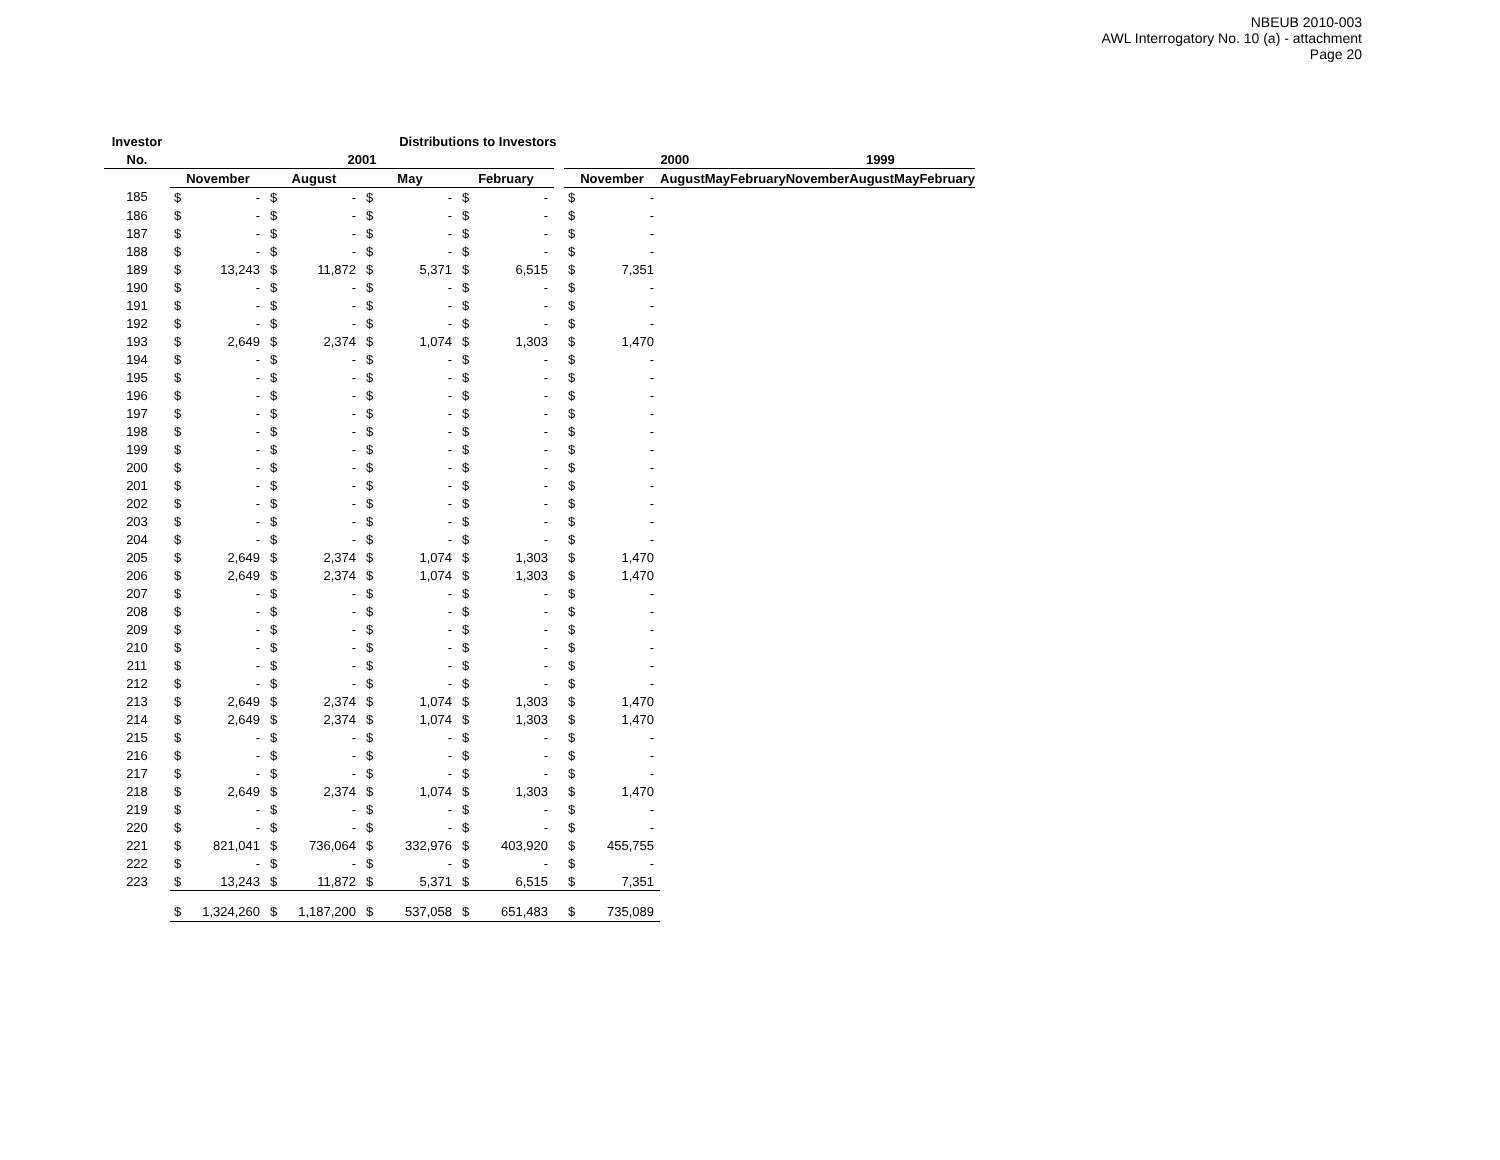NBEUB 2010-003
AWL Interrogatory No. 10 (a) - attachment
Page 20
| Investor | Distributions to Investors | | | | | | | | | | | | | | | | | | |
| --- | --- | --- | --- | --- | --- | --- | --- | --- | --- | --- | --- | --- | --- | --- | --- | --- | --- | --- | --- |
| No. | 2001 | | | | | | | | | 2000 | | | | | | 1999 | | | |
| | November | | August | | May | | February | | | November | | August | May | February | | November | August | May | February |
| 185 | $ | - | $ | - | $ | - | $ | - | | $ | - | | | | | | | | |
| 186 | $ | - | $ | - | $ | - | $ | - | | $ | - | | | | | | | | |
| 187 | $ | - | $ | - | $ | - | $ | - | | $ | - | | | | | | | | |
| 188 | $ | - | $ | - | $ | - | $ | - | | $ | - | | | | | | | | |
| 189 | $ | 13,243 | $ | 11,872 | $ | 5,371 | $ | 6,515 | | $ | 7,351 | | | | | | | | |
| 190 | $ | - | $ | - | $ | - | $ | - | | $ | - | | | | | | | | |
| 191 | $ | - | $ | - | $ | - | $ | - | | $ | - | | | | | | | | |
| 192 | $ | - | $ | - | $ | - | $ | - | | $ | - | | | | | | | | |
| 193 | $ | 2,649 | $ | 2,374 | $ | 1,074 | $ | 1,303 | | $ | 1,470 | | | | | | | | |
| 194 | $ | - | $ | - | $ | - | $ | - | | $ | - | | | | | | | | |
| 195 | $ | - | $ | - | $ | - | $ | - | | $ | - | | | | | | | | |
| 196 | $ | - | $ | - | $ | - | $ | - | | $ | - | | | | | | | | |
| 197 | $ | - | $ | - | $ | - | $ | - | | $ | - | | | | | | | | |
| 198 | $ | - | $ | - | $ | - | $ | - | | $ | - | | | | | | | | |
| 199 | $ | - | $ | - | $ | - | $ | - | | $ | - | | | | | | | | |
| 200 | $ | - | $ | - | $ | - | $ | - | | $ | - | | | | | | | | |
| 201 | $ | - | $ | - | $ | - | $ | - | | $ | - | | | | | | | | |
| 202 | $ | - | $ | - | $ | - | $ | - | | $ | - | | | | | | | | |
| 203 | $ | - | $ | - | $ | - | $ | - | | $ | - | | | | | | | | |
| 204 | $ | - | $ | - | $ | - | $ | - | | $ | - | | | | | | | | |
| 205 | $ | 2,649 | $ | 2,374 | $ | 1,074 | $ | 1,303 | | $ | 1,470 | | | | | | | | |
| 206 | $ | 2,649 | $ | 2,374 | $ | 1,074 | $ | 1,303 | | $ | 1,470 | | | | | | | | |
| 207 | $ | - | $ | - | $ | - | $ | - | | $ | - | | | | | | | | |
| 208 | $ | - | $ | - | $ | - | $ | - | | $ | - | | | | | | | | |
| 209 | $ | - | $ | - | $ | - | $ | - | | $ | - | | | | | | | | |
| 210 | $ | - | $ | - | $ | - | $ | - | | $ | - | | | | | | | | |
| 211 | $ | - | $ | - | $ | - | $ | - | | $ | - | | | | | | | | |
| 212 | $ | - | $ | - | $ | - | $ | - | | $ | - | | | | | | | | |
| 213 | $ | 2,649 | $ | 2,374 | $ | 1,074 | $ | 1,303 | | $ | 1,470 | | | | | | | | |
| 214 | $ | 2,649 | $ | 2,374 | $ | 1,074 | $ | 1,303 | | $ | 1,470 | | | | | | | | |
| 215 | $ | - | $ | - | $ | - | $ | - | | $ | - | | | | | | | | |
| 216 | $ | - | $ | - | $ | - | $ | - | | $ | - | | | | | | | | |
| 217 | $ | - | $ | - | $ | - | $ | - | | $ | - | | | | | | | | |
| 218 | $ | 2,649 | $ | 2,374 | $ | 1,074 | $ | 1,303 | | $ | 1,470 | | | | | | | | |
| 219 | $ | - | $ | - | $ | - | $ | - | | $ | - | | | | | | | | |
| 220 | $ | - | $ | - | $ | - | $ | - | | $ | - | | | | | | | | |
| 221 | $ | 821,041 | $ | 736,064 | $ | 332,976 | $ | 403,920 | | $ | 455,755 | | | | | | | | |
| 222 | $ | - | $ | - | $ | - | $ | - | | $ | - | | | | | | | | |
| 223 | $ | 13,243 | $ | 11,872 | $ | 5,371 | $ | 6,515 | | $ | 7,351 | | | | | | | | |
| | $ | 1,324,260 | $ | 1,187,200 | $ | 537,058 | $ | 651,483 | | $ | 735,089 | | | | | | | | |